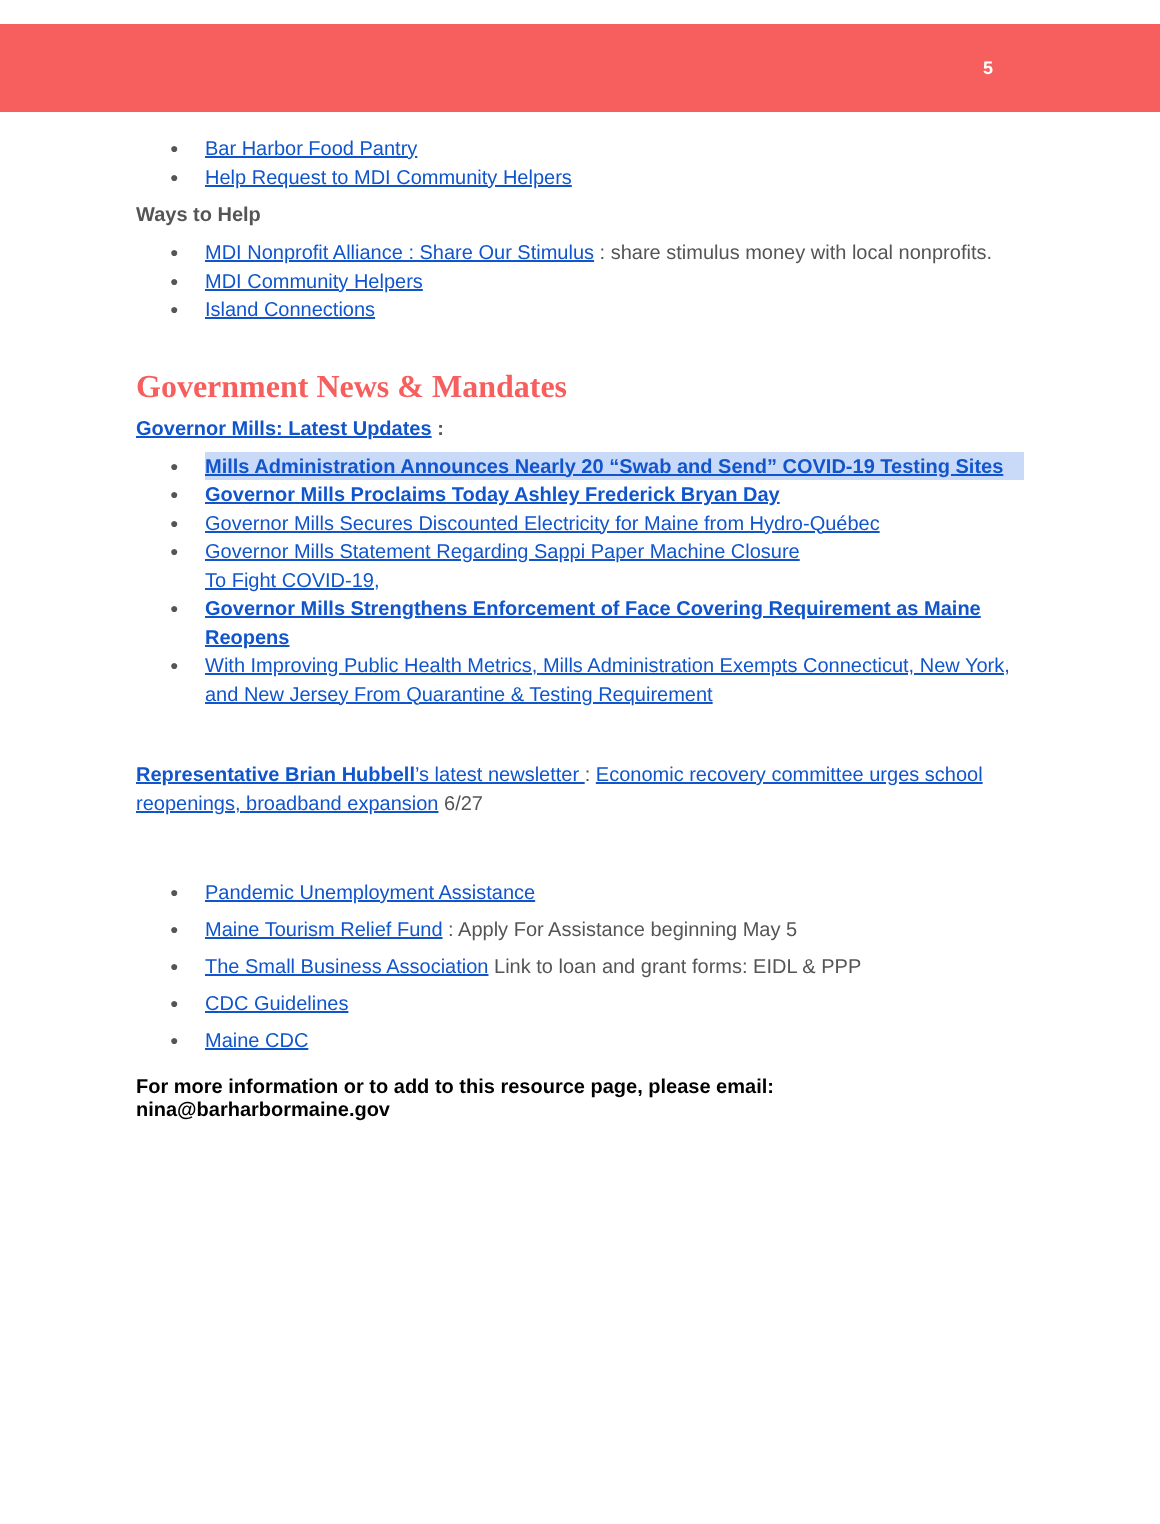5
Bar Harbor Food Pantry
Help Request to MDI Community Helpers
Ways to Help
MDI Nonprofit Alliance : Share Our Stimulus : share stimulus money with local nonprofits.
MDI Community Helpers
Island Connections
Government News & Mandates
Governor Mills: Latest Updates :
Mills Administration Announces Nearly 20 “Swab and Send” COVID-19 Testing Sites
Governor Mills Proclaims Today Ashley Frederick Bryan Day
Governor Mills Secures Discounted Electricity for Maine from Hydro-Québec
Governor Mills Statement Regarding Sappi Paper Machine Closure
To Fight COVID-19,
Governor Mills Strengthens Enforcement of Face Covering Requirement as Maine Reopens
With Improving Public Health Metrics, Mills Administration Exempts Connecticut, New York, and New Jersey From Quarantine & Testing Requirement
Representative Brian Hubbell’s latest newsletter : Economic recovery committee urges school reopenings, broadband expansion 6/27
Pandemic Unemployment Assistance
Maine Tourism Relief Fund : Apply For Assistance beginning May 5
The Small Business Association Link to loan and grant forms: EIDL & PPP
CDC Guidelines
Maine CDC
For more information or to add to this resource page, please email: nina@barharbormaine.gov